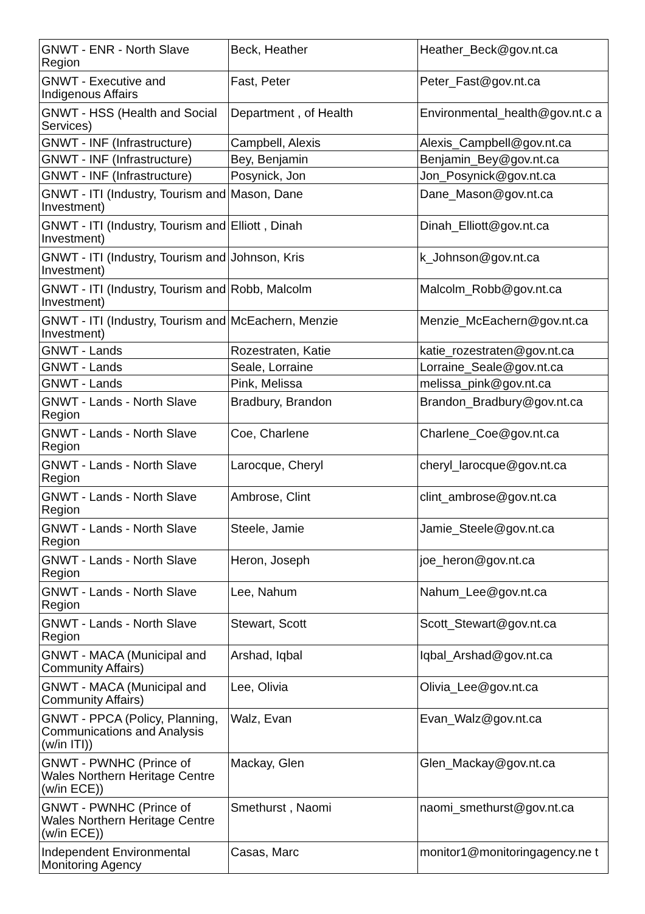| GNWT - ENR - North Slave Region | Beck, Heather | Heather_Beck@gov.nt.ca |
| GNWT - Executive and Indigenous Affairs | Fast, Peter | Peter_Fast@gov.nt.ca |
| GNWT - HSS (Health and Social Services) | Department , of Health | Environmental_health@gov.nt.c a |
| GNWT - INF (Infrastructure) | Campbell, Alexis | Alexis_Campbell@gov.nt.ca |
| GNWT - INF (Infrastructure) | Bey, Benjamin | Benjamin_Bey@gov.nt.ca |
| GNWT - INF (Infrastructure) | Posynick, Jon | Jon_Posynick@gov.nt.ca |
| GNWT - ITI (Industry, Tourism and Investment) | Mason, Dane | Dane_Mason@gov.nt.ca |
| GNWT - ITI (Industry, Tourism and Investment) | Elliott , Dinah | Dinah_Elliott@gov.nt.ca |
| GNWT - ITI (Industry, Tourism and Investment) | Johnson, Kris | k_Johnson@gov.nt.ca |
| GNWT - ITI (Industry, Tourism and Investment) | Robb, Malcolm | Malcolm_Robb@gov.nt.ca |
| GNWT - ITI (Industry, Tourism and Investment) | McEachern, Menzie | Menzie_McEachern@gov.nt.ca |
| GNWT - Lands | Rozestraten, Katie | katie_rozestraten@gov.nt.ca |
| GNWT - Lands | Seale, Lorraine | Lorraine_Seale@gov.nt.ca |
| GNWT - Lands | Pink, Melissa | melissa_pink@gov.nt.ca |
| GNWT - Lands - North Slave Region | Bradbury, Brandon | Brandon_Bradbury@gov.nt.ca |
| GNWT - Lands - North Slave Region | Coe, Charlene | Charlene_Coe@gov.nt.ca |
| GNWT - Lands - North Slave Region | Larocque, Cheryl | cheryl_larocque@gov.nt.ca |
| GNWT - Lands - North Slave Region | Ambrose, Clint | clint_ambrose@gov.nt.ca |
| GNWT - Lands - North Slave Region | Steele, Jamie | Jamie_Steele@gov.nt.ca |
| GNWT - Lands - North Slave Region | Heron, Joseph | joe_heron@gov.nt.ca |
| GNWT - Lands - North Slave Region | Lee, Nahum | Nahum_Lee@gov.nt.ca |
| GNWT - Lands - North Slave Region | Stewart, Scott | Scott_Stewart@gov.nt.ca |
| GNWT - MACA (Municipal and Community Affairs) | Arshad, Iqbal | Iqbal_Arshad@gov.nt.ca |
| GNWT - MACA (Municipal and Community Affairs) | Lee, Olivia | Olivia_Lee@gov.nt.ca |
| GNWT - PPCA (Policy, Planning, Communications and Analysis (w/in ITI)) | Walz, Evan | Evan_Walz@gov.nt.ca |
| GNWT - PWNHC (Prince of Wales Northern Heritage Centre (w/in ECE)) | Mackay, Glen | Glen_Mackay@gov.nt.ca |
| GNWT - PWNHC (Prince of Wales Northern Heritage Centre (w/in ECE)) | Smethurst , Naomi | naomi_smethurst@gov.nt.ca |
| Independent Environmental Monitoring Agency | Casas, Marc | monitor1@monitoringagency.ne t |